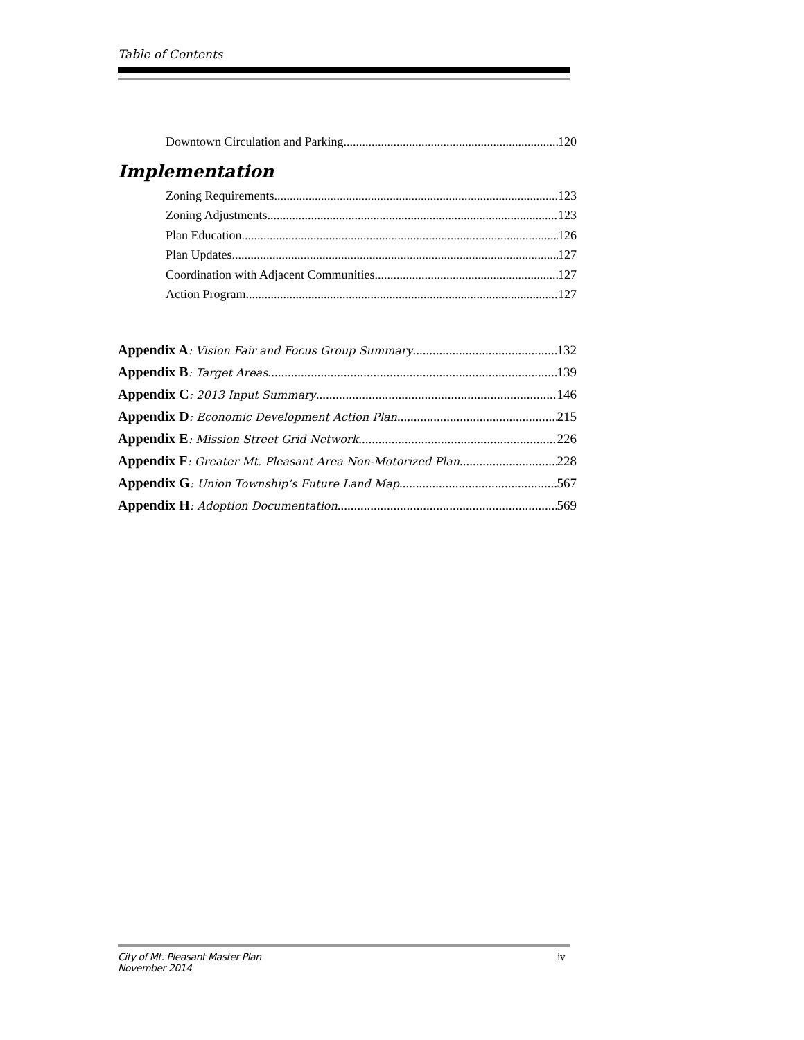Table of Contents
Downtown Circulation and Parking 120
Implementation
Zoning Requirements 123
Zoning Adjustments 123
Plan Education 126
Plan Updates 127
Coordination with Adjacent Communities 127
Action Program 127
Appendix A: Vision Fair and Focus Group Summary 132
Appendix B: Target Areas 139
Appendix C: 2013 Input Summary 146
Appendix D: Economic Development Action Plan 215
Appendix E: Mission Street Grid Network 226
Appendix F: Greater Mt. Pleasant Area Non-Motorized Plan 228
Appendix G: Union Township’s Future Land Map 567
Appendix H: Adoption Documentation 569
City of Mt. Pleasant Master Plan
November 2014 iv